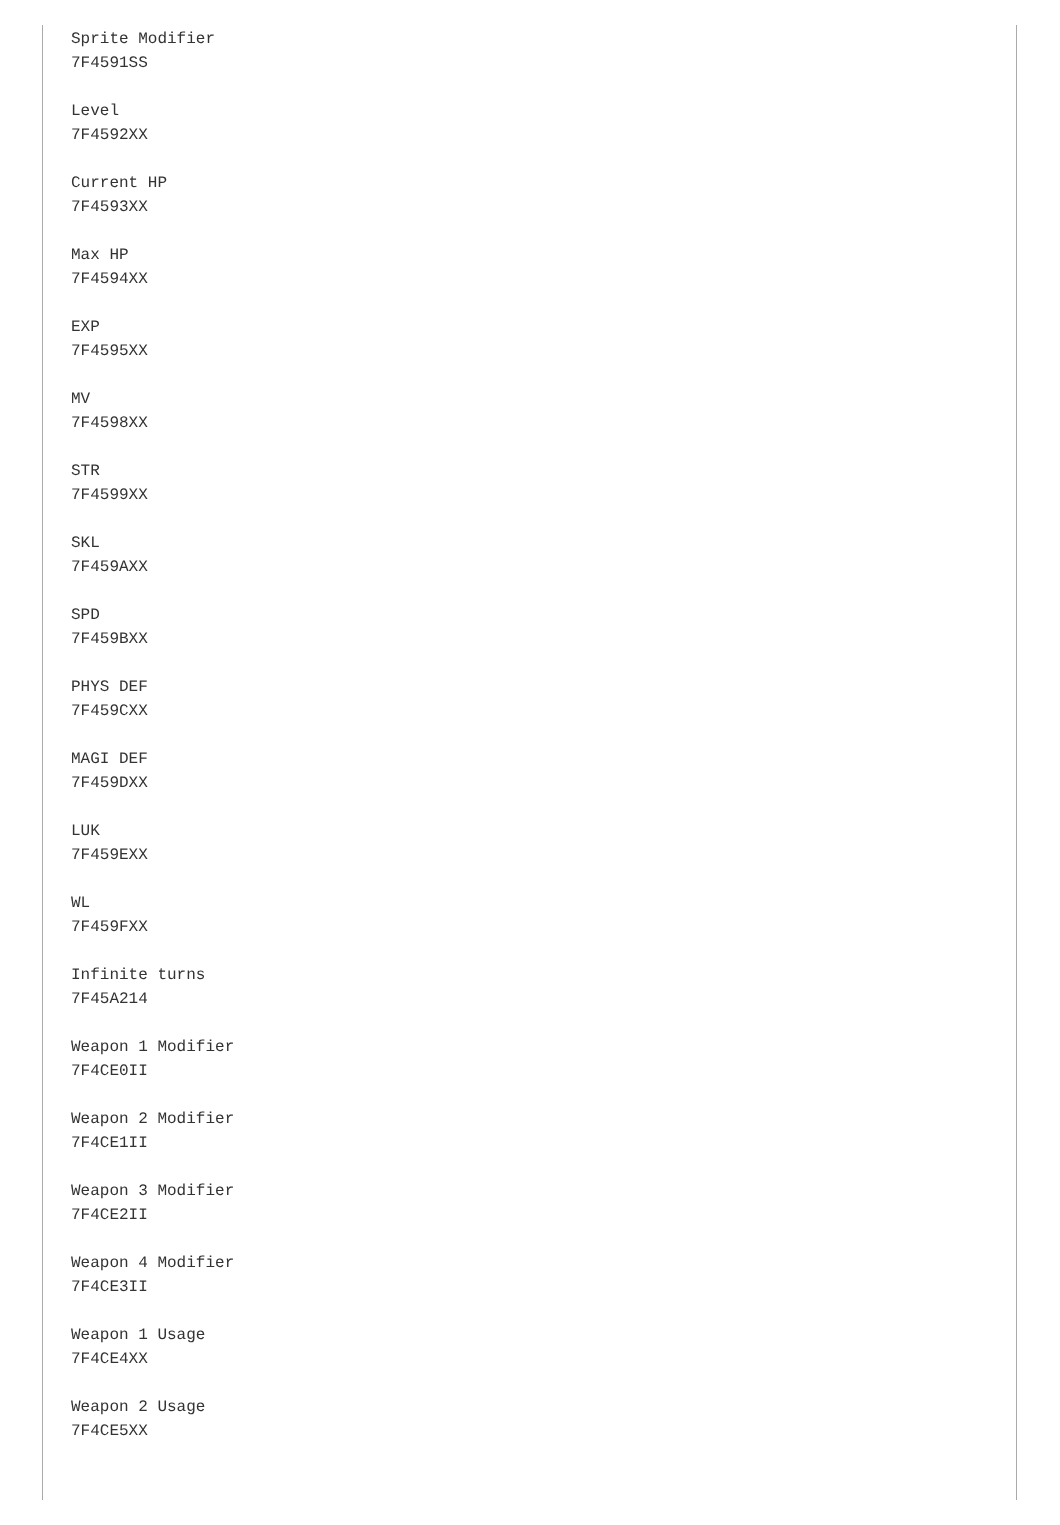Sprite Modifier
7F4591SS

Level
7F4592XX

Current HP
7F4593XX

Max HP
7F4594XX

EXP
7F4595XX

MV
7F4598XX

STR
7F4599XX

SKL
7F459AXX

SPD
7F459BXX

PHYS DEF
7F459CXX

MAGI DEF
7F459DXX

LUK
7F459EXX

WL
7F459FXX

Infinite turns
7F45A214

Weapon 1 Modifier
7F4CE0II

Weapon 2 Modifier
7F4CE1II

Weapon 3 Modifier
7F4CE2II

Weapon 4 Modifier
7F4CE3II

Weapon 1 Usage
7F4CE4XX

Weapon 2 Usage
7F4CE5XX